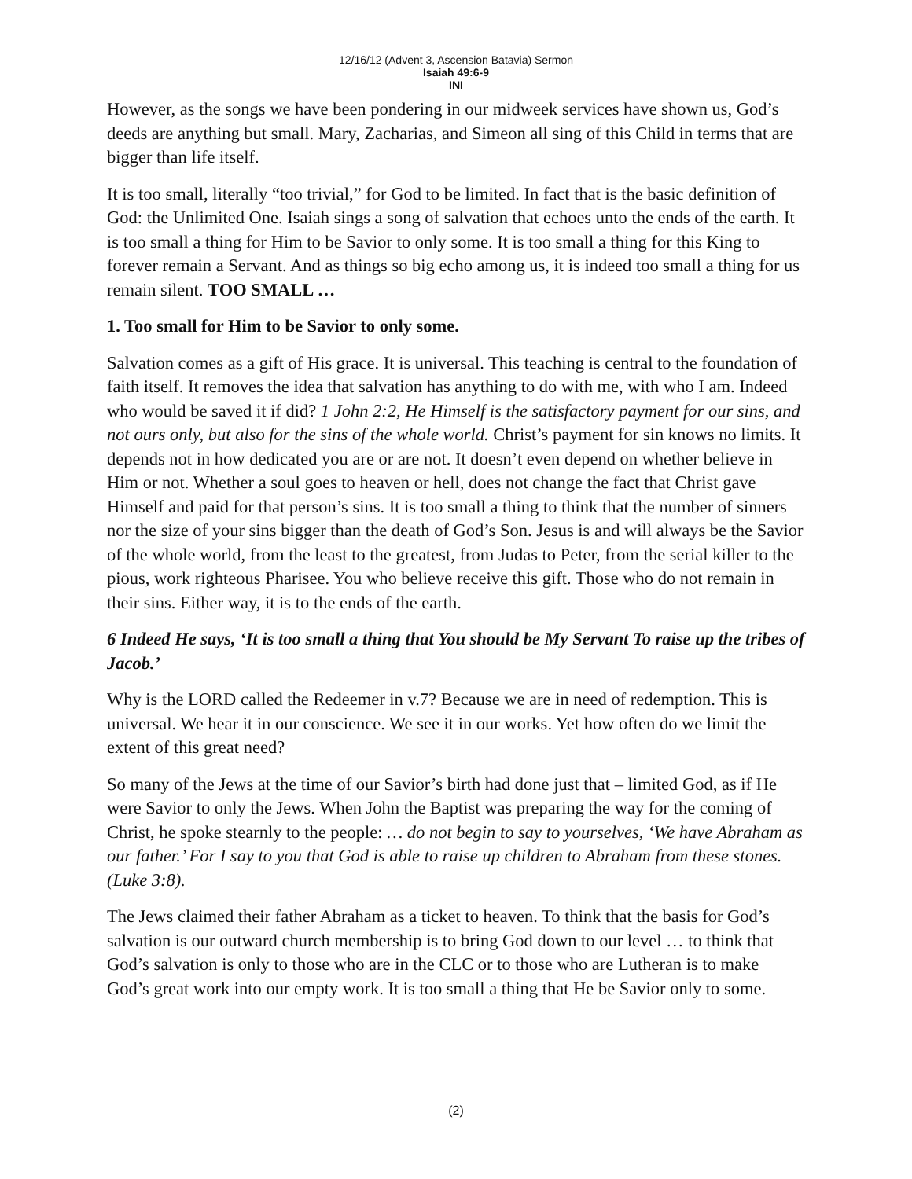12/16/12 (Advent 3, Ascension Batavia) Sermon
Isaiah 49:6-9
INI
However, as the songs we have been pondering in our midweek services have shown us, God’s deeds are anything but small. Mary, Zacharias, and Simeon all sing of this Child in terms that are bigger than life itself.
It is too small, literally “too trivial,” for God to be limited. In fact that is the basic definition of God: the Unlimited One. Isaiah sings a song of salvation that echoes unto the ends of the earth. It is too small a thing for Him to be Savior to only some. It is too small a thing for this King to forever remain a Servant. And as things so big echo among us, it is indeed too small a thing for us remain silent. TOO SMALL …
1. Too small for Him to be Savior to only some.
Salvation comes as a gift of His grace. It is universal. This teaching is central to the foundation of faith itself. It removes the idea that salvation has anything to do with me, with who I am. Indeed who would be saved it if did? 1 John 2:2, He Himself is the satisfactory payment for our sins, and not ours only, but also for the sins of the whole world. Christ’s payment for sin knows no limits. It depends not in how dedicated you are or are not. It doesn’t even depend on whether believe in Him or not. Whether a soul goes to heaven or hell, does not change the fact that Christ gave Himself and paid for that person’s sins. It is too small a thing to think that the number of sinners nor the size of your sins bigger than the death of God’s Son. Jesus is and will always be the Savior of the whole world, from the least to the greatest, from Judas to Peter, from the serial killer to the pious, work righteous Pharisee. You who believe receive this gift. Those who do not remain in their sins. Either way, it is to the ends of the earth.
6 Indeed He says, ‘It is too small a thing that You should be My Servant To raise up the tribes of Jacob.’
Why is the LORD called the Redeemer in v.7? Because we are in need of redemption. This is universal. We hear it in our conscience. We see it in our works. Yet how often do we limit the extent of this great need?
So many of the Jews at the time of our Savior’s birth had done just that – limited God, as if He were Savior to only the Jews. When John the Baptist was preparing the way for the coming of Christ, he spoke stearnly to the people: … do not begin to say to yourselves, ‘We have Abraham as our father.’ For I say to you that God is able to raise up children to Abraham from these stones. (Luke 3:8).
The Jews claimed their father Abraham as a ticket to heaven. To think that the basis for God’s salvation is our outward church membership is to bring God down to our level … to think that God’s salvation is only to those who are in the CLC or to those who are Lutheran is to make God’s great work into our empty work. It is too small a thing that He be Savior only to some.
(2)